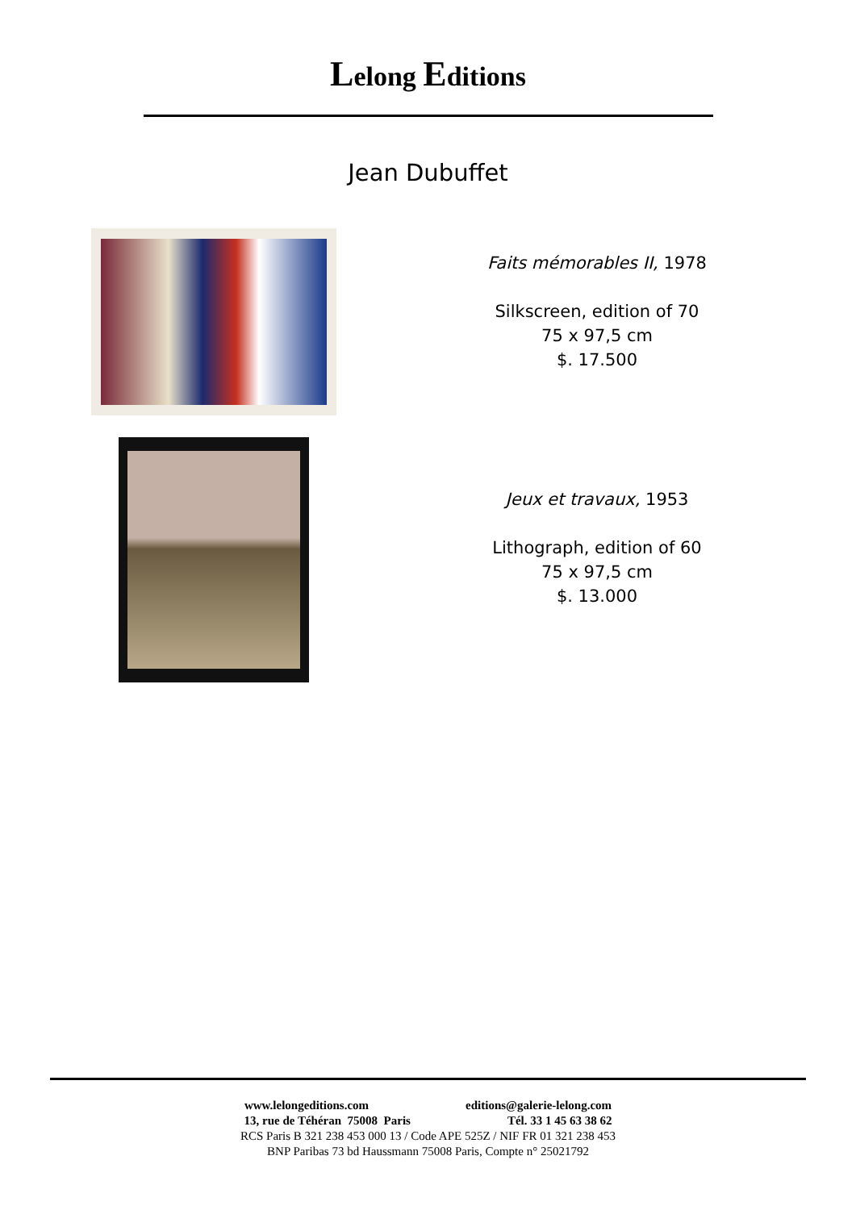Lelong Editions
Jean Dubuffet
Faits mémorables II, 1978
Silkscreen, edition of 70
75 x 97,5 cm
$. 17.500
Jeux et travaux, 1953
Lithograph, edition of 60
75 x 97,5 cm
$. 13.000
www.lelongeditions.com editions@galerie-lelong.com
13, rue de Téhéran 75008 Paris Tél. 33 1 45 63 38 62
RCS Paris B 321 238 453 000 13 / Code APE 525Z / NIF FR 01 321 238 453
BNP Paribas 73 bd Haussmann 75008 Paris, Compte n° 25021792